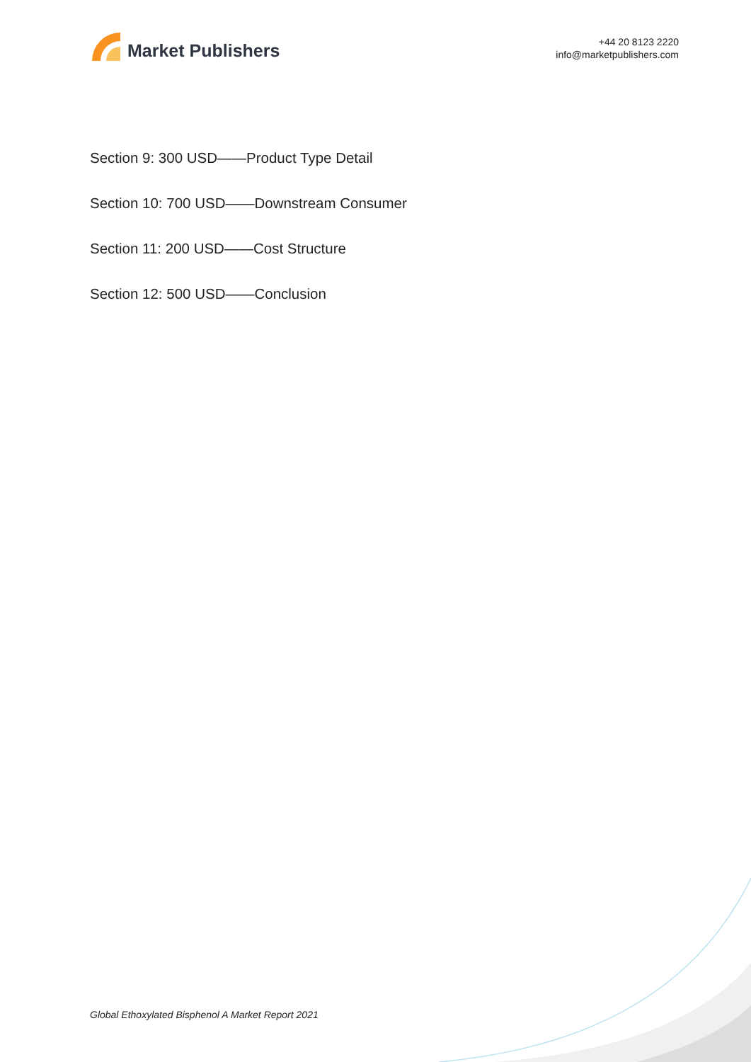Market Publishers
+44 20 8123 2220
info@marketpublishers.com
Section 9: 300 USD——Product Type Detail
Section 10: 700 USD——Downstream Consumer
Section 11: 200 USD——Cost Structure
Section 12: 500 USD——Conclusion
Global Ethoxylated Bisphenol A Market Report 2021